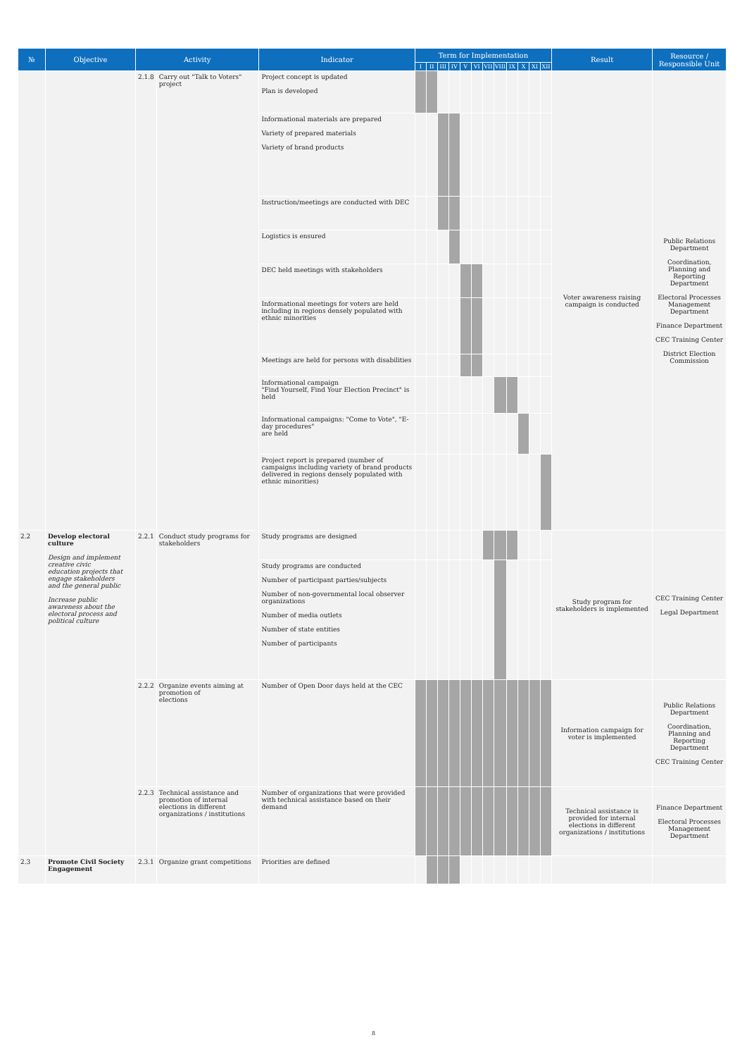| № | Objective | Activity | | Indicator | Term for Implementation | | | | | | | | | | | | Result | Resource / Responsible Unit |
| --- | --- | --- | --- | --- | --- | --- | --- | --- | --- | --- | --- | --- | --- | --- | --- | --- | --- | --- |
| | | | | | I | II | III | IV | V | VI | VII | VIII | IX | X | XI | XII | | |
| | | 2.1.8 | Carry out "Talk to Voters" project | Project concept is updated Plan is developed | | | | | | | | | | | | | Voter awareness raising campaign is conducted | Public Relations Department Coordination, Planning and Reporting Department Electoral Processes Management Department Finance Department CEC Training Center District Election Commission |
| | | | | Informational materials are prepared Variety of prepared materials Variety of brand products | | | | | | | | | | | | | | |
| | | | | Instruction/meetings are conducted with DEC | | | | | | | | | | | | | | |
| | | | | Logistics is ensured | | | | | | | | | | | | | | |
| | | | | DEC held meetings with stakeholders | | | | | | | | | | | | | | |
| | | | | Informational meetings for voters are held including in regions densely populated with ethnic minorities | | | | | | | | | | | | | | |
| | | | | Meetings are held for persons with disabilities | | | | | | | | | | | | | | |
| | | | | Informational campaign "Find Yourself, Find Your Election Precinct" is held | | | | | | | | | | | | | | |
| | | | | Informational campaigns: "Come to Vote", "E-day procedures" are held | | | | | | | | | | | | | | |
| | | | | Project report is prepared (number of campaigns including variety of brand products delivered in regions densely populated with ethnic minorities) | | | | | | | | | | | | | | |
| 2.2 | Develop electoral culture Design and implement creative civic education projects that engage stakeholders and the general public Increase public awareness about the electoral process and political culture | 2.2.1 | Conduct study programs for stakeholders | Study programs are designed | | | | | | | | | | | | | Study program for stakeholders is implemented | CEC Training Center Legal Department |
| | | | | Study programs are conducted Number of participant parties/subjects Number of non-governmental local observer organizations Number of media outlets Number of state entities Number of participants | | | | | | | | | | | | | | |
| | | 2.2.2 | Organize events aiming at promotion of elections | Number of Open Door days held at the CEC | | | | | | | | | | | | | Information campaign for voter is implemented | Public Relations Department Coordination, Planning and Reporting Department CEC Training Center |
| | | 2.2.3 | Technical assistance and promotion of internal elections in different organizations / institutions | Number of organizations that were provided with technical assistance based on their demand | | | | | | | | | | | | | Technical assistance is provided for internal elections in different organizations / institutions | Finance Department Electoral Processes Management Department |
| 2.3 | Promote Civil Society Engagement | 2.3.1 | Organize grant competitions | Priorities are defined | | | | | | | | | | | | | | |
8